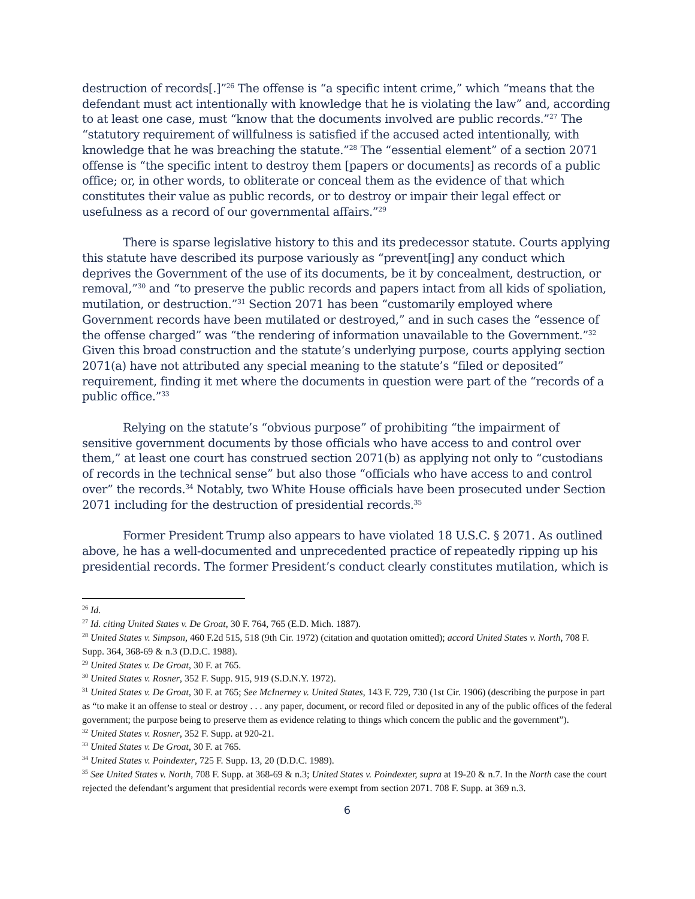destruction of records[.]”<sup>26</sup> The offense is “a specific intent crime,” which “means that the defendant must act intentionally with knowledge that he is violating the law” and, according to at least one case, must “know that the documents involved are public records.”<sup>27</sup> The “statutory requirement of willfulness is satisfied if the accused acted intentionally, with knowledge that he was breaching the statute.”<sup>28</sup> The “essential element” of a section 2071 offense is “the specific intent to destroy them [papers or documents] as records of a public office; or, in other words, to obliterate or conceal them as the evidence of that which constitutes their value as public records, or to destroy or impair their legal effect or usefulness as a record of our governmental affairs.”<sup>29</sup>
There is sparse legislative history to this and its predecessor statute. Courts applying this statute have described its purpose variously as “prevent[ing] any conduct which deprives the Government of the use of its documents, be it by concealment, destruction, or removal,”<sup>30</sup> and “to preserve the public records and papers intact from all kids of spoliation, mutilation, or destruction.”<sup>31</sup> Section 2071 has been “customarily employed where Government records have been mutilated or destroyed,” and in such cases the “essence of the offense charged” was “the rendering of information unavailable to the Government.”<sup>32</sup> Given this broad construction and the statute’s underlying purpose, courts applying section 2071(a) have not attributed any special meaning to the statute’s “filed or deposited” requirement, finding it met where the documents in question were part of the “records of a public office.”<sup>33</sup>
Relying on the statute’s “obvious purpose” of prohibiting “the impairment of sensitive government documents by those officials who have access to and control over them,” at least one court has construed section 2071(b) as applying not only to “custodians of records in the technical sense” but also those “officials who have access to and control over” the records.<sup>34</sup> Notably, two White House officials have been prosecuted under Section 2071 including for the destruction of presidential records.<sup>35</sup>
Former President Trump also appears to have violated 18 U.S.C. § 2071. As outlined above, he has a well-documented and unprecedented practice of repeatedly ripping up his presidential records. The former President’s conduct clearly constitutes mutilation, which is
<sup>26</sup> Id.
<sup>27</sup> Id. citing United States v. De Groat, 30 F. 764, 765 (E.D. Mich. 1887).
<sup>28</sup> United States v. Simpson, 460 F.2d 515, 518 (9th Cir. 1972) (citation and quotation omitted); accord United States v. North, 708 F. Supp. 364, 368-69 & n.3 (D.D.C. 1988).
<sup>29</sup> United States v. De Groat, 30 F. at 765.
<sup>30</sup> United States v. Rosner, 352 F. Supp. 915, 919 (S.D.N.Y. 1972).
<sup>31</sup> United States v. De Groat, 30 F. at 765; See McInerney v. United States, 143 F. 729, 730 (1st Cir. 1906) (describing the purpose in part as “to make it an offense to steal or destroy . . . any paper, document, or record filed or deposited in any of the public offices of the federal government; the purpose being to preserve them as evidence relating to things which concern the public and the government”).
<sup>32</sup> United States v. Rosner, 352 F. Supp. at 920-21.
<sup>33</sup> United States v. De Groat, 30 F. at 765.
<sup>34</sup> United States v. Poindexter, 725 F. Supp. 13, 20 (D.D.C. 1989).
<sup>35</sup> See United States v. North, 708 F. Supp. at 368-69 & n.3; United States v. Poindexter, supra at 19-20 & n.7. In the North case the court rejected the defendant’s argument that presidential records were exempt from section 2071. 708 F. Supp. at 369 n.3.
6